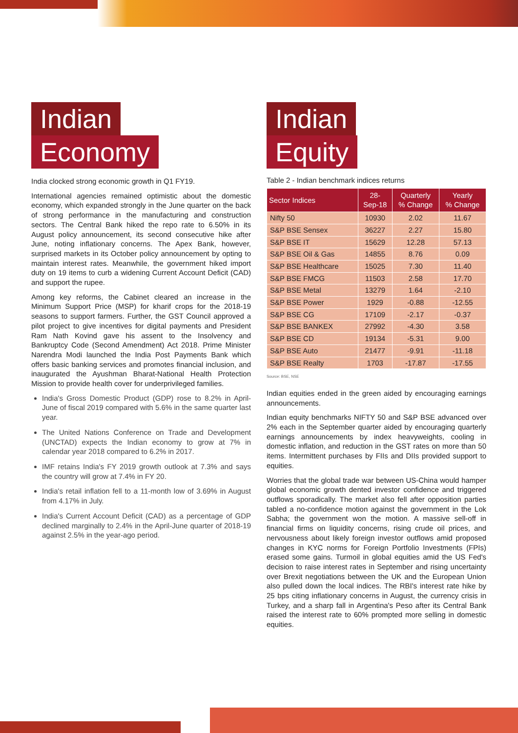Indian
Economy
India clocked strong economic growth in Q1 FY19.
International agencies remained optimistic about the domestic economy, which expanded strongly in the June quarter on the back of strong performance in the manufacturing and construction sectors. The Central Bank hiked the repo rate to 6.50% in its August policy announcement, its second consecutive hike after June, noting inflationary concerns. The Apex Bank, however, surprised markets in its October policy announcement by opting to maintain interest rates. Meanwhile, the government hiked import duty on 19 items to curb a widening Current Account Deficit (CAD) and support the rupee.
Among key reforms, the Cabinet cleared an increase in the Minimum Support Price (MSP) for kharif crops for the 2018-19 seasons to support farmers. Further, the GST Council approved a pilot project to give incentives for digital payments and President Ram Nath Kovind gave his assent to the Insolvency and Bankruptcy Code (Second Amendment) Act 2018. Prime Minister Narendra Modi launched the India Post Payments Bank which offers basic banking services and promotes financial inclusion, and inaugurated the Ayushman Bharat-National Health Protection Mission to provide health cover for underprivileged families.
India's Gross Domestic Product (GDP) rose to 8.2% in April-June of fiscal 2019 compared with 5.6% in the same quarter last year.
The United Nations Conference on Trade and Development (UNCTAD) expects the Indian economy to grow at 7% in calendar year 2018 compared to 6.2% in 2017.
IMF retains India's FY 2019 growth outlook at 7.3% and says the country will grow at 7.4% in FY 20.
India's retail inflation fell to a 11-month low of 3.69% in August from 4.17% in July.
India's Current Account Deficit (CAD) as a percentage of GDP declined marginally to 2.4% in the April-June quarter of 2018-19 against 2.5% in the year-ago period.
Indian
Equity
Table 2 - Indian benchmark indices returns
| Sector Indices | 28- Sep-18 | Quarterly % Change | Yearly % Change |
| --- | --- | --- | --- |
| Nifty 50 | 10930 | 2.02 | 11.67 |
| S&P BSE Sensex | 36227 | 2.27 | 15.80 |
| S&P BSE IT | 15629 | 12.28 | 57.13 |
| S&P BSE Oil & Gas | 14855 | 8.76 | 0.09 |
| S&P BSE Healthcare | 15025 | 7.30 | 11.40 |
| S&P BSE FMCG | 11503 | 2.58 | 17.70 |
| S&P BSE Metal | 13279 | 1.64 | -2.10 |
| S&P BSE Power | 1929 | -0.88 | -12.55 |
| S&P BSE CG | 17109 | -2.17 | -0.37 |
| S&P BSE BANKEX | 27992 | -4.30 | 3.58 |
| S&P BSE CD | 19134 | -5.31 | 9.00 |
| S&P BSE Auto | 21477 | -9.91 | -11.18 |
| S&P BSE Realty | 1703 | -17.87 | -17.55 |
Source: BSE, NSE
Indian equities ended in the green aided by encouraging earnings announcements.
Indian equity benchmarks NIFTY 50 and S&P BSE advanced over 2% each in the September quarter aided by encouraging quarterly earnings announcements by index heavyweights, cooling in domestic inflation, and reduction in the GST rates on more than 50 items. Intermittent purchases by FIIs and DIIs provided support to equities.
Worries that the global trade war between US-China would hamper global economic growth dented investor confidence and triggered outflows sporadically. The market also fell after opposition parties tabled a no-confidence motion against the government in the Lok Sabha; the government won the motion. A massive sell-off in financial firms on liquidity concerns, rising crude oil prices, and nervousness about likely foreign investor outflows amid proposed changes in KYC norms for Foreign Portfolio Investments (FPIs) erased some gains. Turmoil in global equities amid the US Fed's decision to raise interest rates in September and rising uncertainty over Brexit negotiations between the UK and the European Union also pulled down the local indices. The RBI's interest rate hike by 25 bps citing inflationary concerns in August, the currency crisis in Turkey, and a sharp fall in Argentina's Peso after its Central Bank raised the interest rate to 60% prompted more selling in domestic equities.